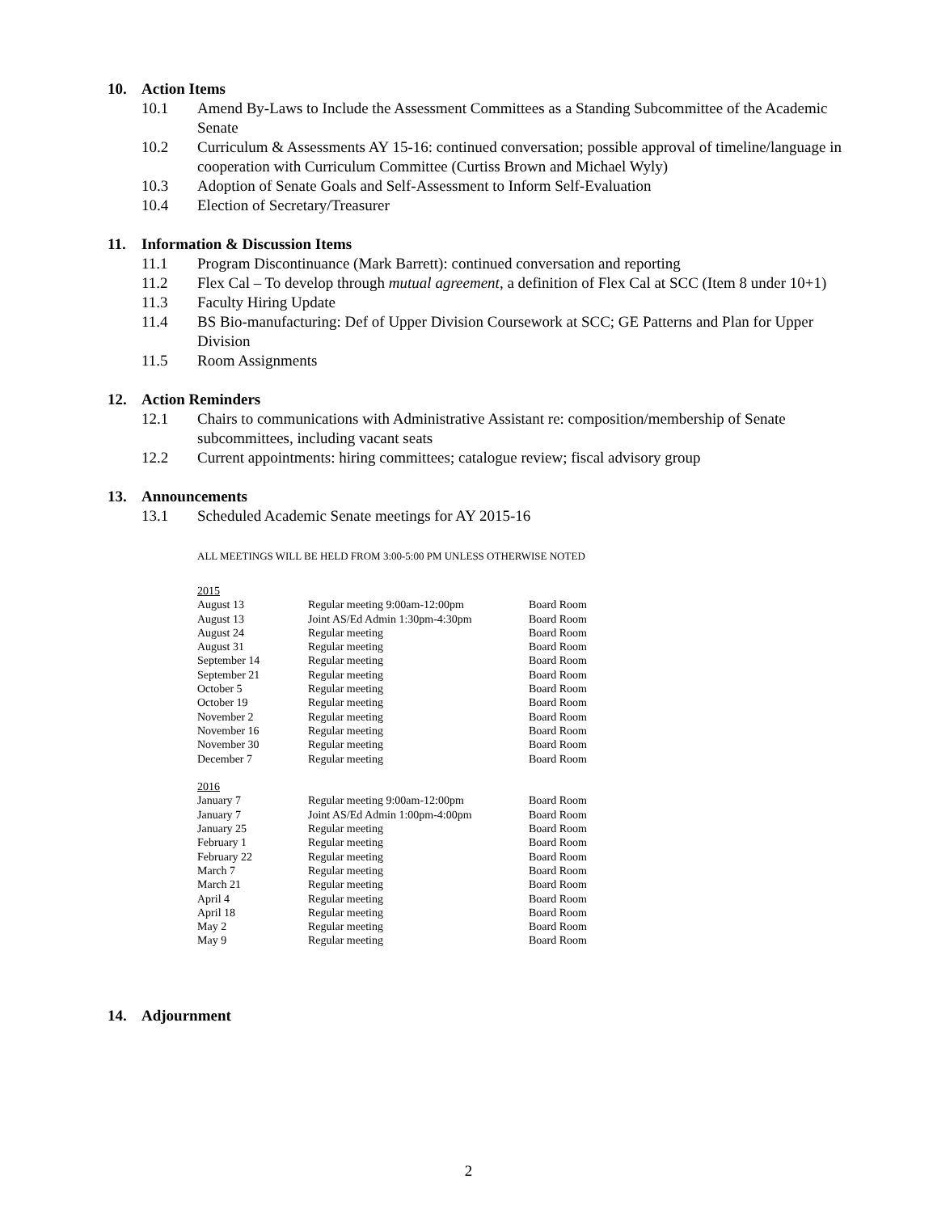10. Action Items
10.1 Amend By-Laws to Include the Assessment Committees as a Standing Subcommittee of the Academic Senate
10.2 Curriculum & Assessments AY 15-16: continued conversation; possible approval of timeline/language in cooperation with Curriculum Committee (Curtiss Brown and Michael Wyly)
10.3 Adoption of Senate Goals and Self-Assessment to Inform Self-Evaluation
10.4 Election of Secretary/Treasurer
11. Information & Discussion Items
11.1 Program Discontinuance (Mark Barrett): continued conversation and reporting
11.2 Flex Cal – To develop through mutual agreement, a definition of Flex Cal at SCC (Item 8 under 10+1)
11.3 Faculty Hiring Update
11.4 BS Bio-manufacturing: Def of Upper Division Coursework at SCC; GE Patterns and Plan for Upper Division
11.5 Room Assignments
12. Action Reminders
12.1 Chairs to communications with Administrative Assistant re: composition/membership of Senate subcommittees, including vacant seats
12.2 Current appointments: hiring committees; catalogue review; fiscal advisory group
13. Announcements
13.1 Scheduled Academic Senate meetings for AY 2015-16
ALL MEETINGS WILL BE HELD FROM 3:00-5:00 PM UNLESS OTHERWISE NOTED
| 2015 | | |
| August 13 | Regular meeting 9:00am-12:00pm | Board Room |
| August 13 | Joint AS/Ed Admin 1:30pm-4:30pm | Board Room |
| August 24 | Regular meeting | Board Room |
| August 31 | Regular meeting | Board Room |
| September 14 | Regular meeting | Board Room |
| September 21 | Regular meeting | Board Room |
| October 5 | Regular meeting | Board Room |
| October 19 | Regular meeting | Board Room |
| November 2 | Regular meeting | Board Room |
| November 16 | Regular meeting | Board Room |
| November 30 | Regular meeting | Board Room |
| December 7 | Regular meeting | Board Room |
| 2016 | | |
| January 7 | Regular meeting 9:00am-12:00pm | Board Room |
| January 7 | Joint AS/Ed Admin 1:00pm-4:00pm | Board Room |
| January 25 | Regular meeting | Board Room |
| February 1 | Regular meeting | Board Room |
| February 22 | Regular meeting | Board Room |
| March 7 | Regular meeting | Board Room |
| March 21 | Regular meeting | Board Room |
| April 4 | Regular meeting | Board Room |
| April 18 | Regular meeting | Board Room |
| May 2 | Regular meeting | Board Room |
| May 9 | Regular meeting | Board Room |
14. Adjournment
2